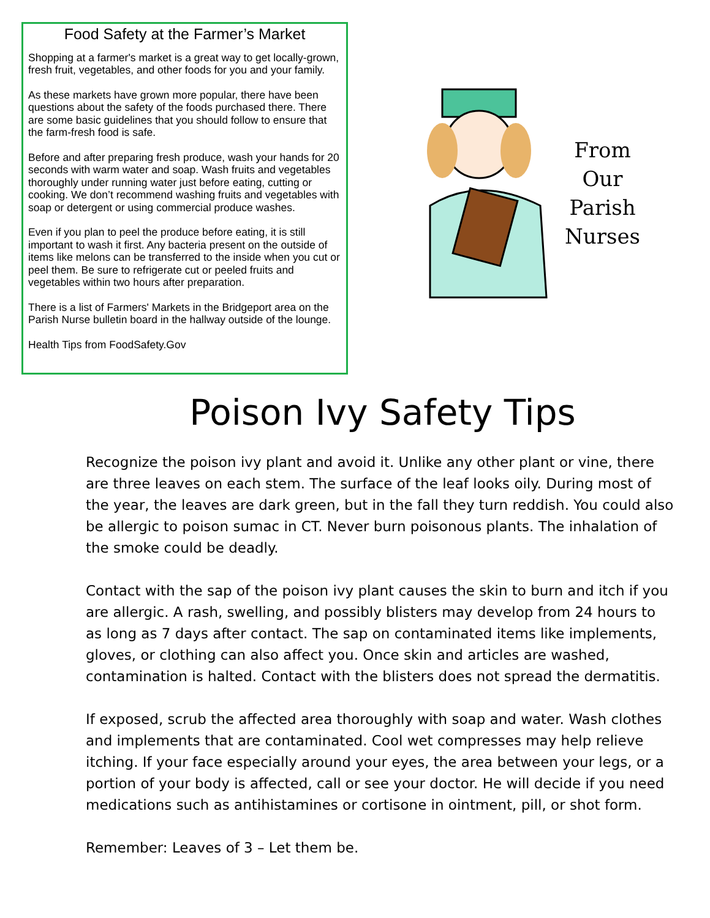Food Safety at the Farmer’s Market
Shopping at a farmer's market is a great way to get locally-grown, fresh fruit, vegetables, and other foods for you and your family.
As these markets have grown more popular, there have been questions about the safety of the foods purchased there. There are some basic guidelines that you should follow to ensure that the farm-fresh food is safe.
Before and after preparing fresh produce, wash your hands for 20 seconds with warm water and soap. Wash fruits and vegetables thoroughly under running water just before eating, cutting or cooking. We don’t recommend washing fruits and vegetables with soap or detergent or using commercial produce washes.
Even if you plan to peel the produce before eating, it is still important to wash it first. Any bacteria present on the outside of items like melons can be transferred to the inside when you cut or peel them. Be sure to refrigerate cut or peeled fruits and vegetables within two hours after preparation.
There is a list of Farmers' Markets in the Bridgeport area on the Parish Nurse bulletin board in the hallway outside of the lounge.
Health Tips from FoodSafety.Gov
From
Our
Parish
Nurses
Poison Ivy Safety Tips
Recognize the poison ivy plant and avoid it. Unlike any other plant or vine, there are three leaves on each stem. The surface of the leaf looks oily. During most of the year, the leaves are dark green, but in the fall they turn reddish. You could also be allergic to poison sumac in CT. Never burn poisonous plants. The inhalation of the smoke could be deadly.
Contact with the sap of the poison ivy plant causes the skin to burn and itch if you are allergic. A rash, swelling, and possibly blisters may develop from 24 hours to as long as 7 days after contact. The sap on contaminated items like implements, gloves, or clothing can also affect you. Once skin and articles are washed, contamination is halted. Contact with the blisters does not spread the dermatitis.
If exposed, scrub the affected area thoroughly with soap and water. Wash clothes and implements that are contaminated. Cool wet compresses may help relieve itching. If your face especially around your eyes, the area between your legs, or a portion of your body is affected, call or see your doctor. He will decide if you need medications such as antihistamines or cortisone in ointment, pill, or shot form.
Remember: Leaves of 3 – Let them be.